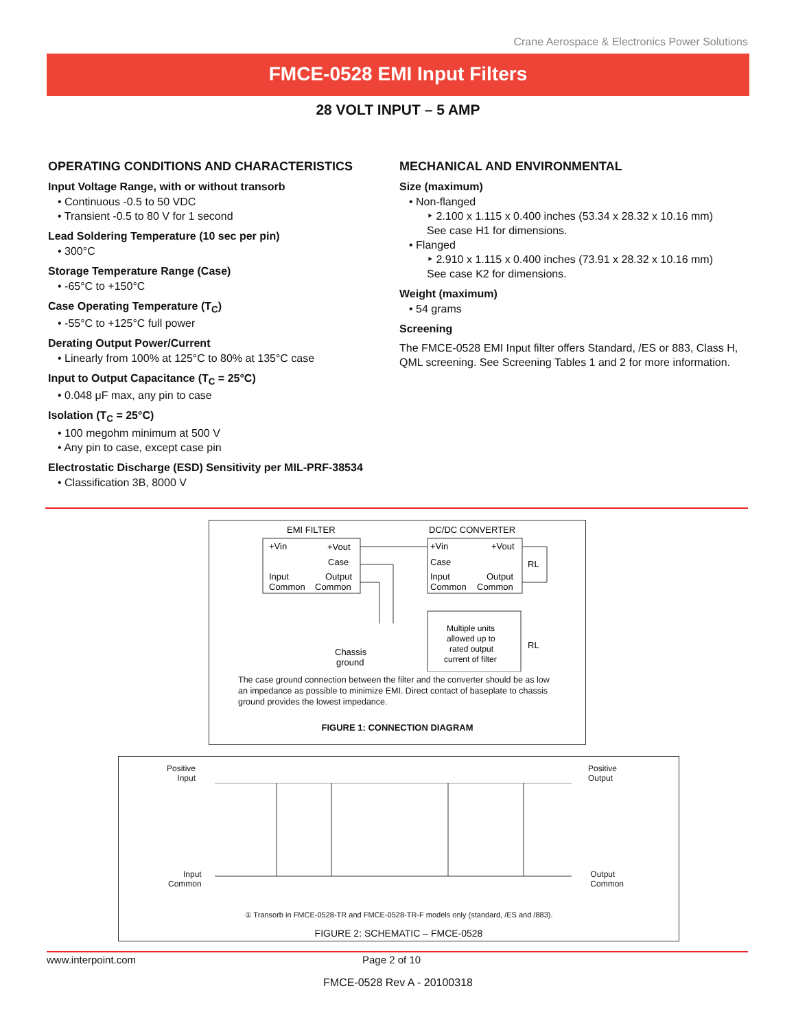Crane Aerospace & Electronics Power Solutions
FMCE-0528 EMI Input Filters
28 VOLT INPUT – 5 AMP
OPERATING CONDITIONS AND CHARACTERISTICS
Input Voltage Range, with or without transorb
• Continuous -0.5 to 50 VDC
• Transient -0.5 to 80 V for 1 second
Lead Soldering Temperature (10 sec per pin)
• 300°C
Storage Temperature Range (Case)
• -65°C to +150°C
Case Operating Temperature (T<sub>C</sub>)
• -55°C to +125°C full power
Derating Output Power/Current
• Linearly from 100% at 125°C to 80% at 135°C case
Input to Output Capacitance (T<sub>C</sub> = 25°C)
• 0.048 μF max, any pin to case
Isolation (T<sub>C</sub> = 25°C)
• 100 megohm minimum at 500 V
• Any pin to case, except case pin
Electrostatic Discharge (ESD) Sensitivity per MIL-PRF-38534
• Classification 3B, 8000 V
MECHANICAL AND ENVIRONMENTAL
Size (maximum)
• Non-flanged
‣ 2.100 x 1.115 x 0.400 inches (53.34 x 28.32 x 10.16 mm)
See case H1 for dimensions.
• Flanged
‣ 2.910 x 1.115 x 0.400 inches (73.91 x 28.32 x 10.16 mm)
See case K2 for dimensions.
Weight (maximum)
• 54 grams
Screening
The FMCE-0528 EMI Input filter offers Standard, /ES or 883, Class H, QML screening. See Screening Tables 1 and 2 for more information.
EMI FILTER
DC/DC CONVERTER
+Vin
+Vout
Case
Input
Output
Common
Common
+Vin
+Vout
Case
Input
Output
Common
Common
Multiple units
allowed up to
rated output
current of filter
Chassis
ground
RL
RL
The case ground connection between the filter and the converter should be as low an impedance as possible to minimize EMI. Direct contact of baseplate to chassis ground provides the lowest impedance.
FIGURE 1: CONNECTION DIAGRAM
Positive
Input Positive
Output
Input
Common Output
Common
① Transorb in FMCE-0528-TR and FMCE-0528-TR-F models only (standard, /ES and /883).
FIGURE 2: SCHEMATIC – FMCE-0528
www.interpoint.com Page 2 of 10
FMCE-0528 Rev A - 20100318